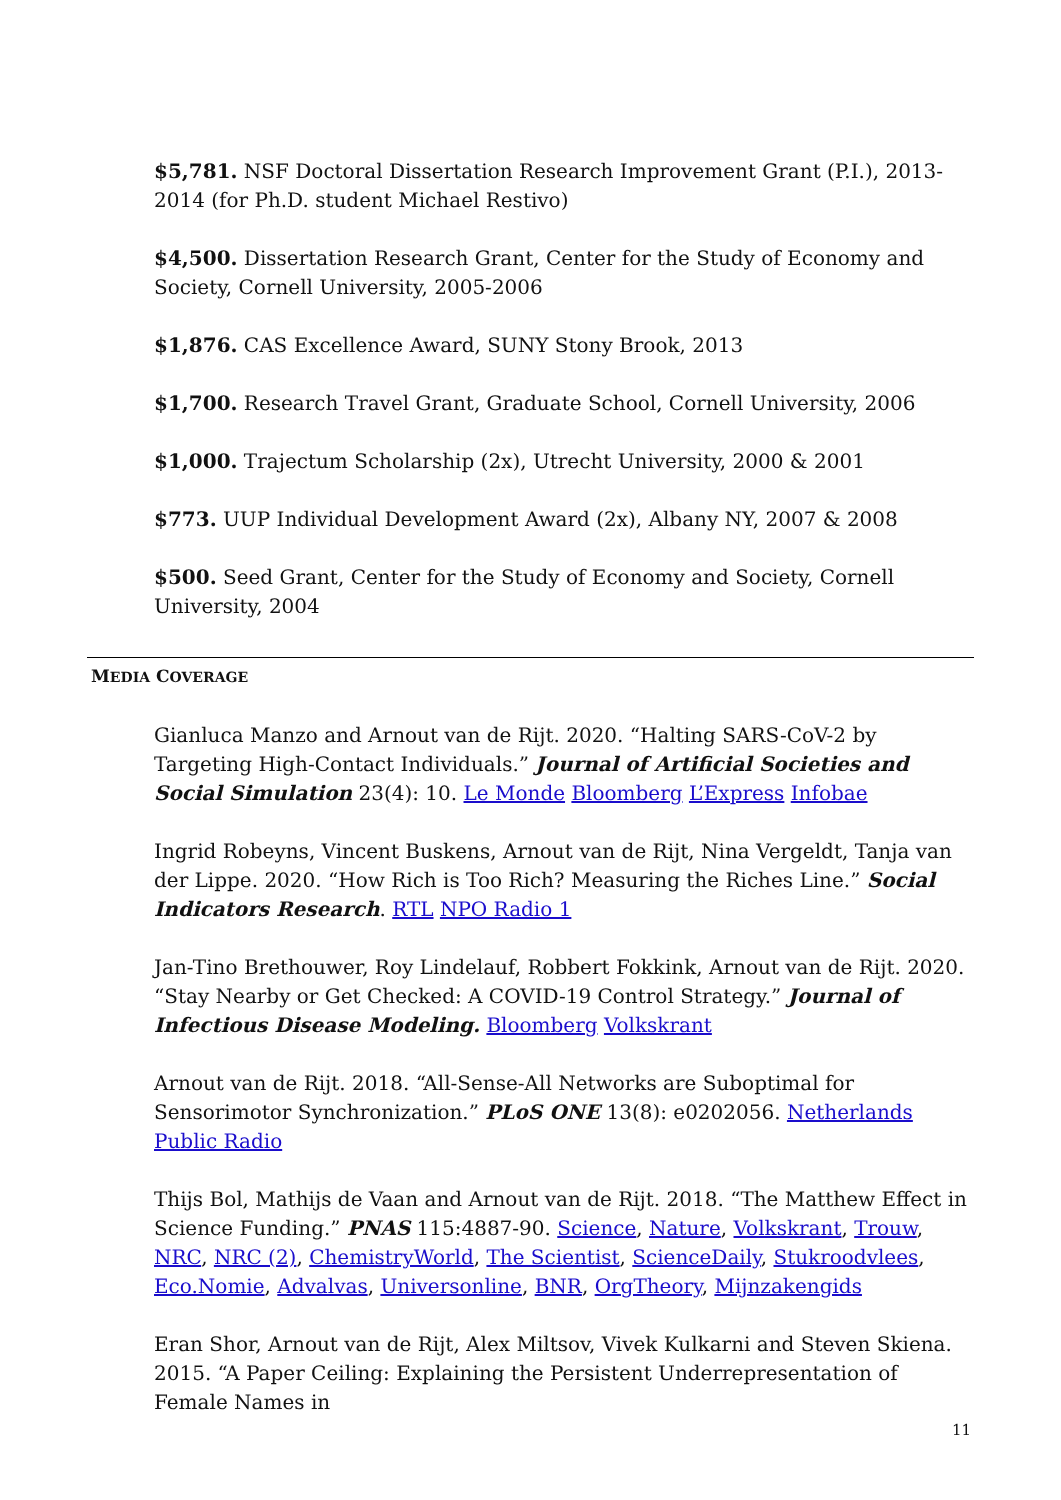$5,781. NSF Doctoral Dissertation Research Improvement Grant (P.I.), 2013-2014 (for Ph.D. student Michael Restivo)
$4,500. Dissertation Research Grant, Center for the Study of Economy and Society, Cornell University, 2005-2006
$1,876. CAS Excellence Award, SUNY Stony Brook, 2013
$1,700. Research Travel Grant, Graduate School, Cornell University, 2006
$1,000. Trajectum Scholarship (2x), Utrecht University, 2000 & 2001
$773. UUP Individual Development Award (2x), Albany NY, 2007 & 2008
$500. Seed Grant, Center for the Study of Economy and Society, Cornell University, 2004
MEDIA COVERAGE
Gianluca Manzo and Arnout van de Rijt. 2020. “Halting SARS-CoV-2 by Targeting High-Contact Individuals.” Journal of Artificial Societies and Social Simulation 23(4): 10. Le Monde Bloomberg L’Express Infobae
Ingrid Robeyns, Vincent Buskens, Arnout van de Rijt, Nina Vergeldt, Tanja van der Lippe. 2020. “How Rich is Too Rich? Measuring the Riches Line.” Social Indicators Research. RTL NPO Radio 1
Jan-Tino Brethouwer, Roy Lindelauf, Robbert Fokkink, Arnout van de Rijt. 2020. “Stay Nearby or Get Checked: A COVID-19 Control Strategy.” Journal of Infectious Disease Modeling. Bloomberg Volkskrant
Arnout van de Rijt. 2018. “All-Sense-All Networks are Suboptimal for Sensorimotor Synchronization.” PLoS ONE 13(8): e0202056. Netherlands Public Radio
Thijs Bol, Mathijs de Vaan and Arnout van de Rijt. 2018. “The Matthew Effect in Science Funding.” PNAS 115:4887-90. Science, Nature, Volkskrant, Trouw, NRC, NRC (2), ChemistryWorld, The Scientist, ScienceDaily, Stukroodvlees, Eco.Nomie, Advalvas, Universonline, BNR, OrgTheory, Mijnzakengids
Eran Shor, Arnout van de Rijt, Alex Miltsov, Vivek Kulkarni and Steven Skiena. 2015. “A Paper Ceiling: Explaining the Persistent Underrepresentation of Female Names in
11